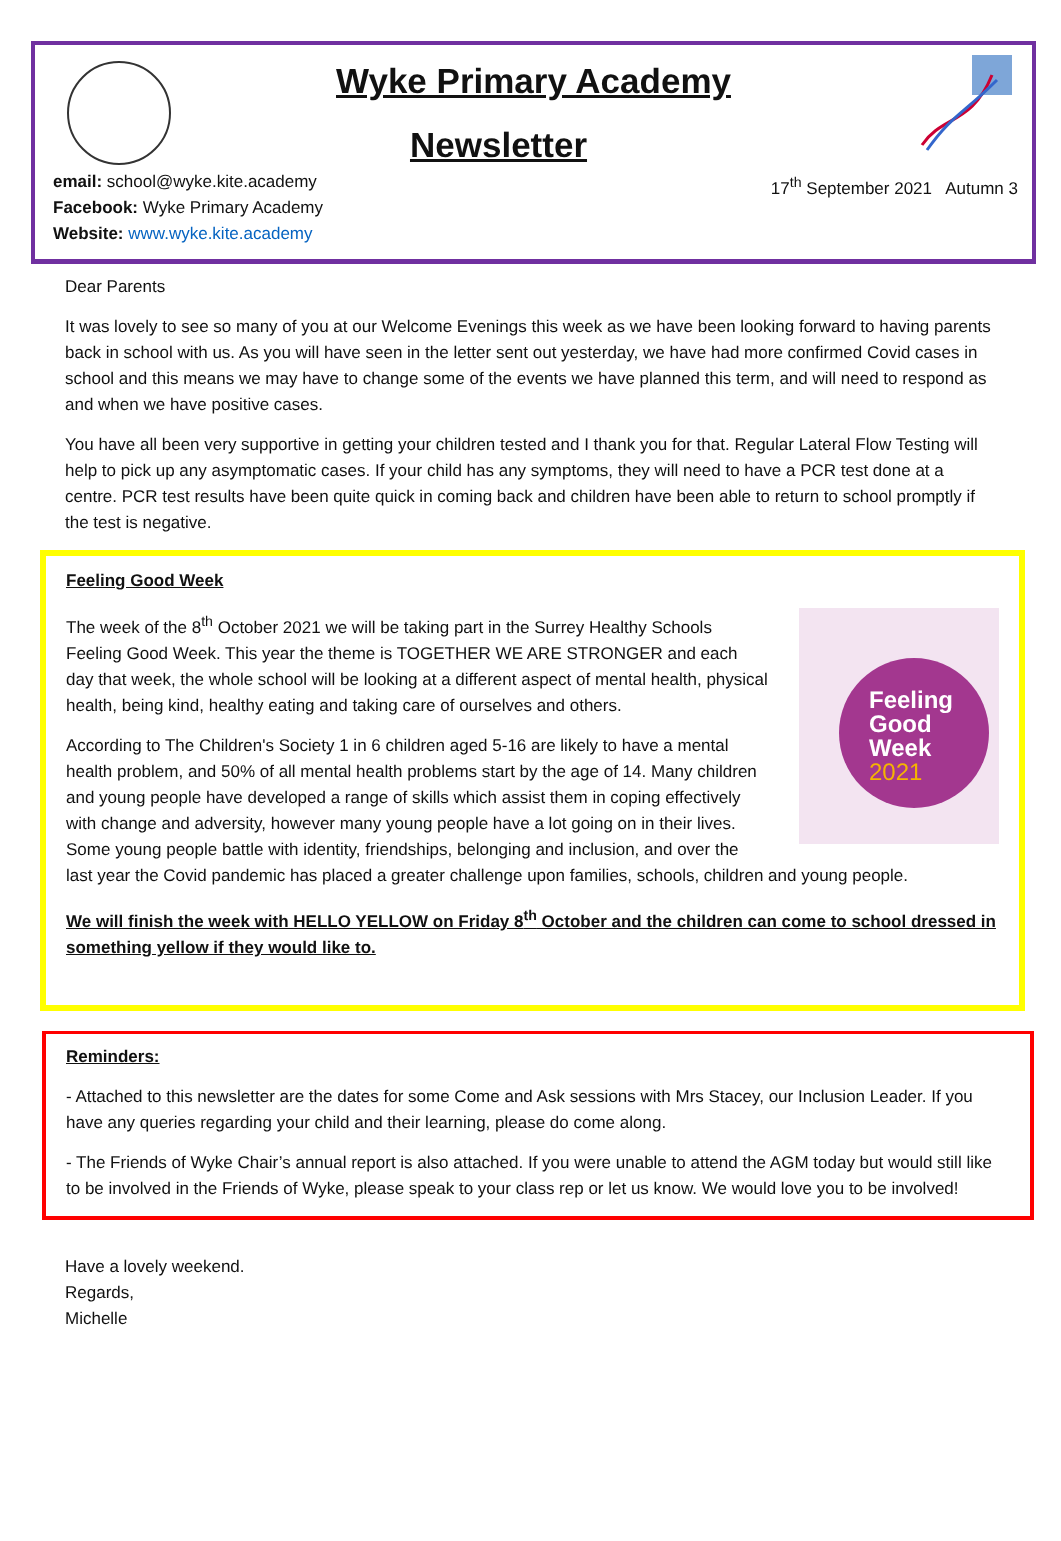Wyke Primary Academy
Newsletter
email: school@wyke.kite.academy
Facebook: Wyke Primary Academy
Website: www.wyke.kite.academy
17<sup>th</sup> September 2021 Autumn 3
Dear Parents
It was lovely to see so many of you at our Welcome Evenings this week as we have been looking forward to having parents back in school with us. As you will have seen in the letter sent out yesterday, we have had more confirmed Covid cases in school and this means we may have to change some of the events we have planned this term, and will need to respond as and when we have positive cases.
You have all been very supportive in getting your children tested and I thank you for that. Regular Lateral Flow Testing will help to pick up any asymptomatic cases. If your child has any symptoms, they will need to have a PCR test done at a centre. PCR test results have been quite quick in coming back and children have been able to return to school promptly if the test is negative.
Feeling Good Week
Feeling
Good
Week
2021
The week of the 8<sup>th</sup> October 2021 we will be taking part in the Surrey Healthy Schools Feeling Good Week. This year the theme is TOGETHER WE ARE STRONGER and each day that week, the whole school will be looking at a different aspect of mental health, physical health, being kind, healthy eating and taking care of ourselves and others.
According to The Children's Society 1 in 6 children aged 5-16 are likely to have a mental health problem, and 50% of all mental health problems start by the age of 14. Many children and young people have developed a range of skills which assist them in coping effectively with change and adversity, however many young people have a lot going on in their lives. Some young people battle with identity, friendships, belonging and inclusion, and over the last year the Covid pandemic has placed a greater challenge upon families, schools, children and young people.
We will finish the week with HELLO YELLOW on Friday 8<sup>th</sup> October and the children can come to school dressed in something yellow if they would like to.
Reminders:
- Attached to this newsletter are the dates for some Come and Ask sessions with Mrs Stacey, our Inclusion Leader. If you have any queries regarding your child and their learning, please do come along.
- The Friends of Wyke Chair’s annual report is also attached. If you were unable to attend the AGM today but would still like to be involved in the Friends of Wyke, please speak to your class rep or let us know. We would love you to be involved!
Have a lovely weekend.
Regards,
Michelle